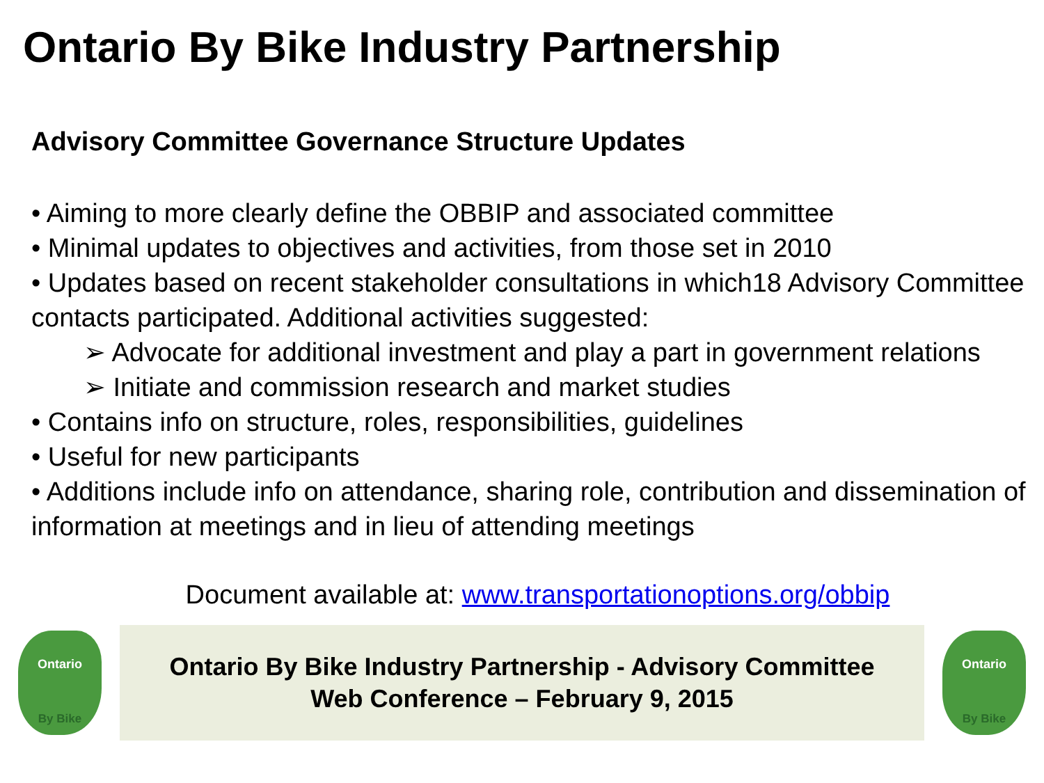Ontario By Bike Industry Partnership
Advisory Committee Governance Structure Updates
• Aiming to more clearly define the OBBIP and associated committee
• Minimal updates to objectives and activities, from those set in 2010
• Updates based on recent stakeholder consultations in which18 Advisory Committee contacts participated. Additional activities suggested:
➢ Advocate for additional investment and play a part in government relations
➢ Initiate and commission research and market studies
• Contains info on structure, roles, responsibilities, guidelines
• Useful for new participants
• Additions include info on attendance, sharing role, contribution and dissemination of information at meetings and in lieu of attending meetings
Document available at: www.transportationoptions.org/obbip
Ontario
By Bike
Ontario By Bike Industry Partnership - Advisory Committee
Web Conference – February 9, 2015
Ontario
By Bike